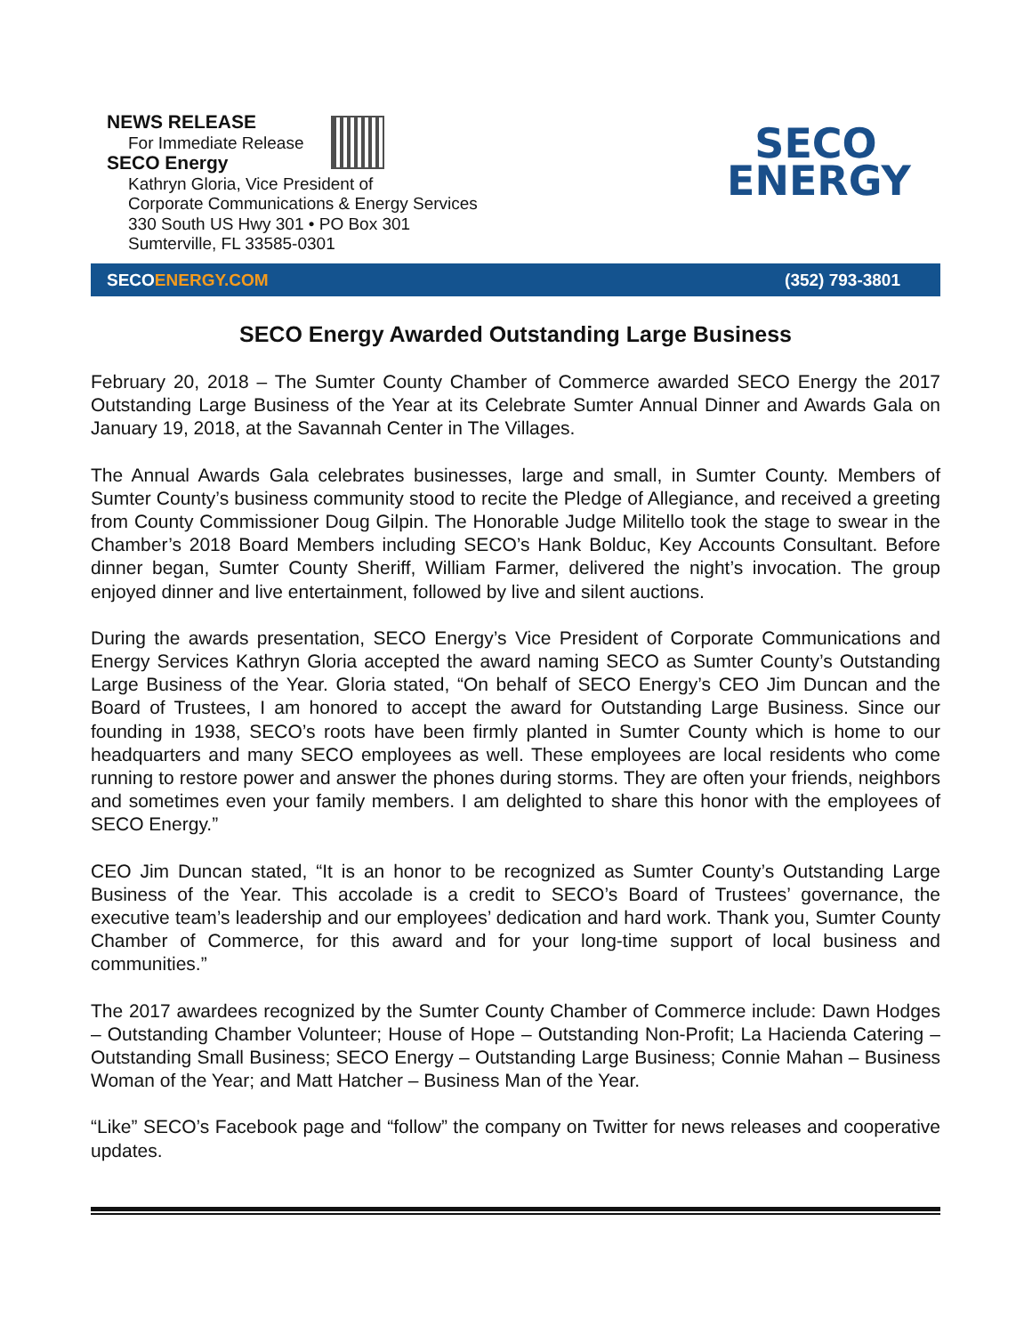NEWS RELEASE
For Immediate Release
SECO Energy
Kathryn Gloria, Vice President of
Corporate Communications & Energy Services
330 South US Hwy 301 • PO Box 301
Sumterville, FL 33585-0301
SECO
ENERGY
SECOENERGY.COM (352) 793-3801
SECO Energy Awarded Outstanding Large Business
February 20, 2018 – The Sumter County Chamber of Commerce awarded SECO Energy the 2017 Outstanding Large Business of the Year at its Celebrate Sumter Annual Dinner and Awards Gala on January 19, 2018, at the Savannah Center in The Villages.
The Annual Awards Gala celebrates businesses, large and small, in Sumter County. Members of Sumter County’s business community stood to recite the Pledge of Allegiance, and received a greeting from County Commissioner Doug Gilpin. The Honorable Judge Militello took the stage to swear in the Chamber’s 2018 Board Members including SECO’s Hank Bolduc, Key Accounts Consultant. Before dinner began, Sumter County Sheriff, William Farmer, delivered the night’s invocation. The group enjoyed dinner and live entertainment, followed by live and silent auctions.
During the awards presentation, SECO Energy’s Vice President of Corporate Communications and Energy Services Kathryn Gloria accepted the award naming SECO as Sumter County’s Outstanding Large Business of the Year. Gloria stated, “On behalf of SECO Energy’s CEO Jim Duncan and the Board of Trustees, I am honored to accept the award for Outstanding Large Business. Since our founding in 1938, SECO’s roots have been firmly planted in Sumter County which is home to our headquarters and many SECO employees as well. These employees are local residents who come running to restore power and answer the phones during storms. They are often your friends, neighbors and sometimes even your family members. I am delighted to share this honor with the employees of SECO Energy.”
CEO Jim Duncan stated, “It is an honor to be recognized as Sumter County’s Outstanding Large Business of the Year. This accolade is a credit to SECO’s Board of Trustees’ governance, the executive team’s leadership and our employees’ dedication and hard work. Thank you, Sumter County Chamber of Commerce, for this award and for your long-time support of local business and communities.”
The 2017 awardees recognized by the Sumter County Chamber of Commerce include: Dawn Hodges – Outstanding Chamber Volunteer; House of Hope – Outstanding Non-Profit; La Hacienda Catering – Outstanding Small Business; SECO Energy – Outstanding Large Business; Connie Mahan – Business Woman of the Year; and Matt Hatcher – Business Man of the Year.
“Like” SECO’s Facebook page and “follow” the company on Twitter for news releases and cooperative updates.